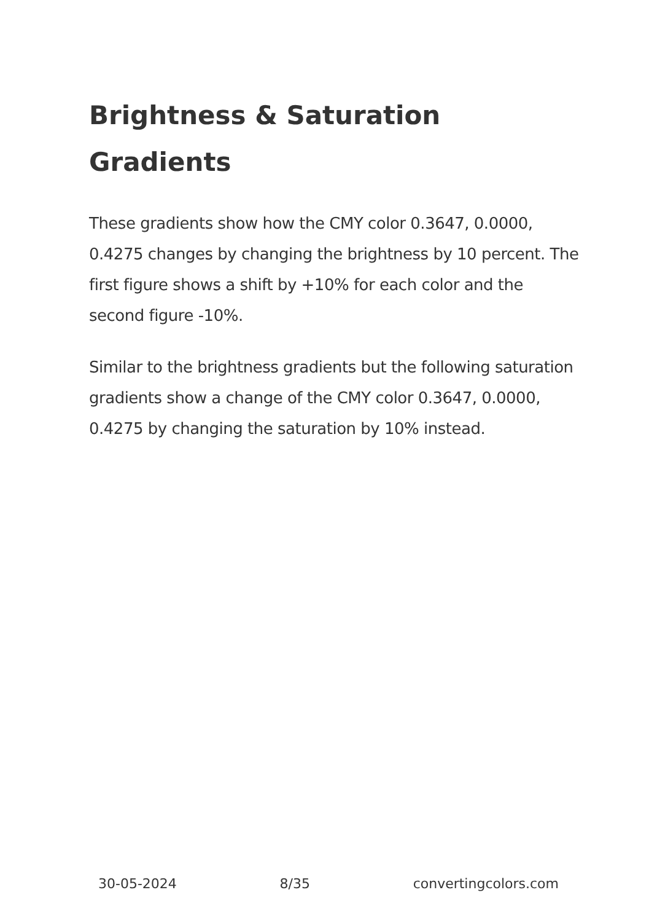Brightness & Saturation Gradients
These gradients show how the CMY color 0.3647, 0.0000, 0.4275 changes by changing the brightness by 10 percent. The first figure shows a shift by +10% for each color and the second figure -10%.
Similar to the brightness gradients but the following saturation gradients show a change of the CMY color 0.3647, 0.0000, 0.4275 by changing the saturation by 10% instead.
30-05-2024 8/35 convertingcolors.com